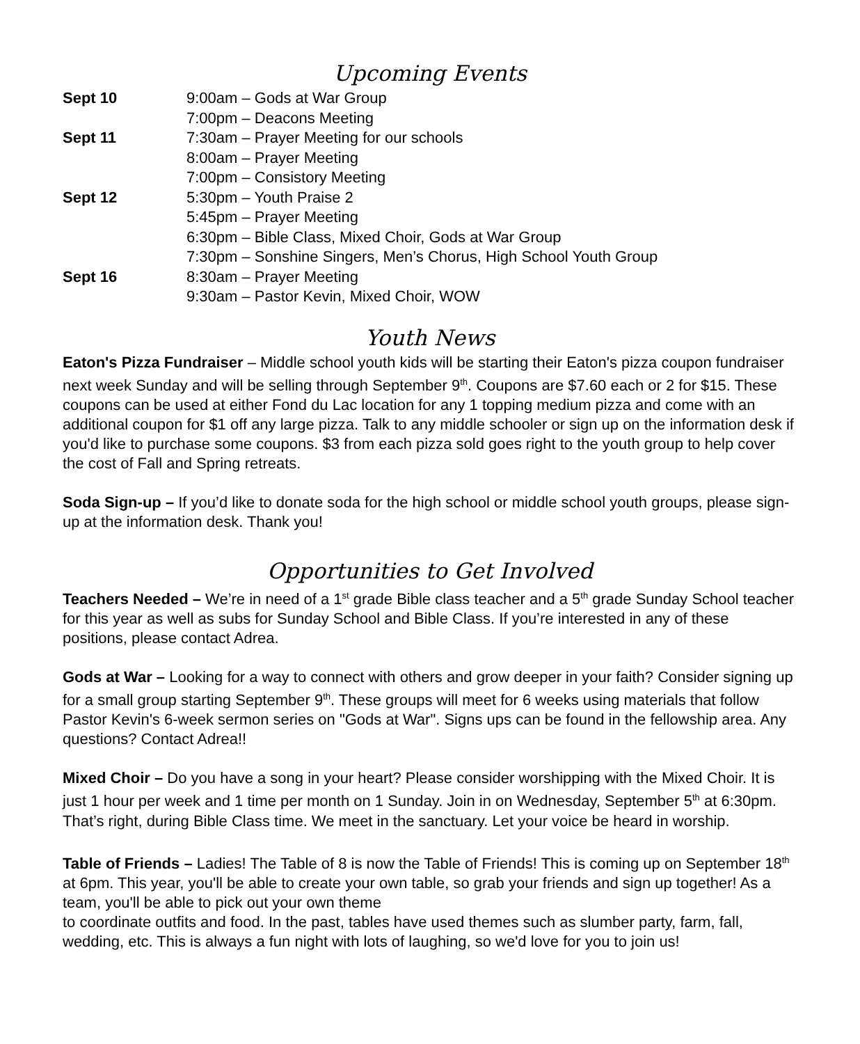Upcoming Events
| Sept 10 | 9:00am – Gods at War Group |
| | 7:00pm – Deacons Meeting |
| Sept 11 | 7:30am – Prayer Meeting for our schools |
| | 8:00am – Prayer Meeting |
| | 7:00pm – Consistory Meeting |
| Sept 12 | 5:30pm – Youth Praise 2 |
| | 5:45pm – Prayer Meeting |
| | 6:30pm – Bible Class, Mixed Choir, Gods at War Group |
| | 7:30pm – Sonshine Singers, Men’s Chorus, High School Youth Group |
| Sept 16 | 8:30am – Prayer Meeting |
| | 9:30am – Pastor Kevin, Mixed Choir, WOW |
Youth News
Eaton's Pizza Fundraiser – Middle school youth kids will be starting their Eaton's pizza coupon fundraiser next week Sunday and will be selling through September 9<sup>th</sup>. Coupons are $7.60 each or 2 for $15. These coupons can be used at either Fond du Lac location for any 1 topping medium pizza and come with an additional coupon for $1 off any large pizza. Talk to any middle schooler or sign up on the information desk if you'd like to purchase some coupons. $3 from each pizza sold goes right to the youth group to help cover the cost of Fall and Spring retreats.
Soda Sign-up – If you’d like to donate soda for the high school or middle school youth groups, please sign-up at the information desk. Thank you!
Opportunities to Get Involved
Teachers Needed – We’re in need of a 1<sup>st</sup> grade Bible class teacher and a 5<sup>th</sup> grade Sunday School teacher for this year as well as subs for Sunday School and Bible Class. If you’re interested in any of these positions, please contact Adrea.
Gods at War – Looking for a way to connect with others and grow deeper in your faith? Consider signing up for a small group starting September 9<sup>th</sup>. These groups will meet for 6 weeks using materials that follow Pastor Kevin's 6-week sermon series on "Gods at War". Signs ups can be found in the fellowship area. Any questions? Contact Adrea!!
Mixed Choir – Do you have a song in your heart? Please consider worshipping with the Mixed Choir. It is just 1 hour per week and 1 time per month on 1 Sunday. Join in on Wednesday, September 5<sup>th</sup> at 6:30pm. That’s right, during Bible Class time. We meet in the sanctuary. Let your voice be heard in worship.
Table of Friends – Ladies! The Table of 8 is now the Table of Friends! This is coming up on September 18<sup>th</sup> at 6pm. This year, you'll be able to create your own table, so grab your friends and sign up together! As a team, you'll be able to pick out your own theme
to coordinate outfits and food. In the past, tables have used themes such as slumber party, farm, fall, wedding, etc. This is always a fun night with lots of laughing, so we'd love for you to join us!